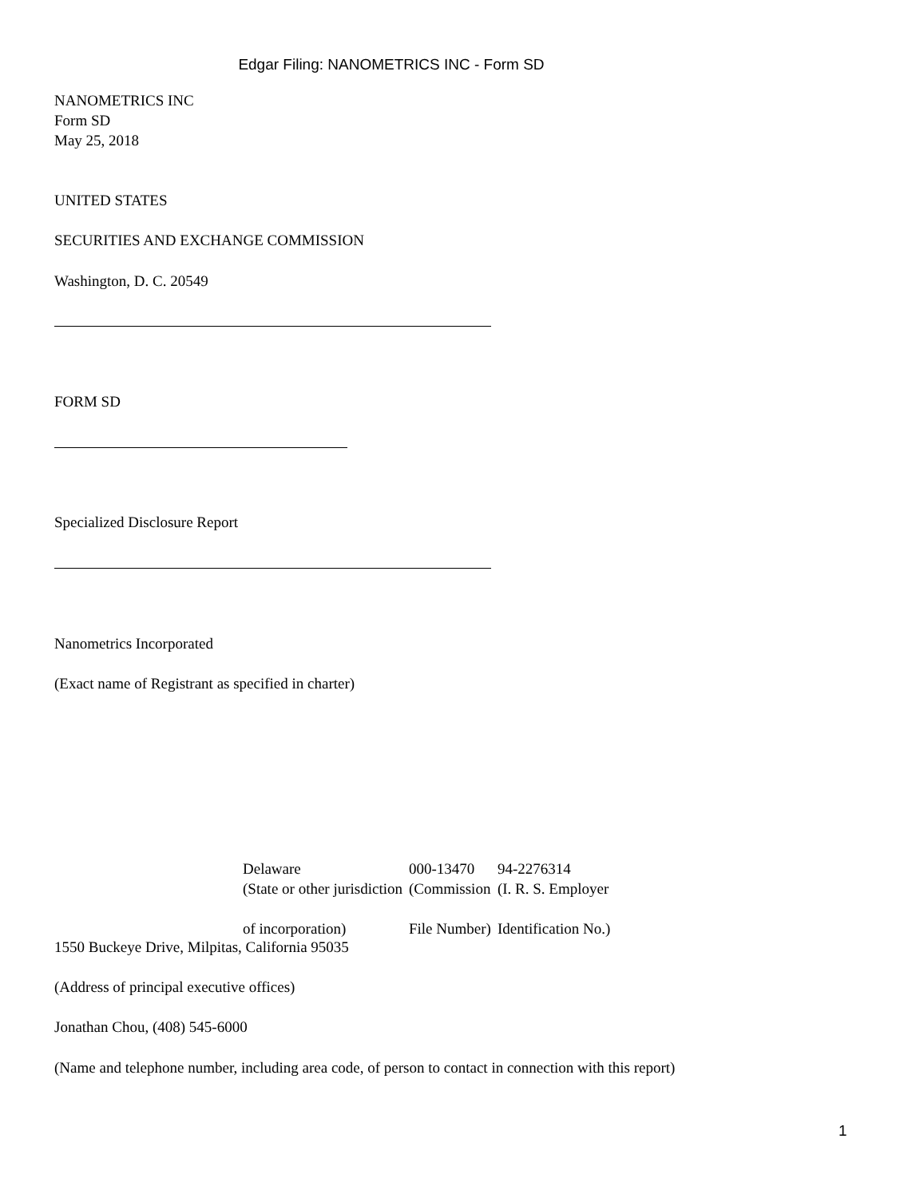Edgar Filing: NANOMETRICS INC - Form SD
NANOMETRICS INC
Form SD
May 25, 2018
UNITED STATES
SECURITIES AND EXCHANGE COMMISSION
Washington, D. C. 20549
FORM SD
Specialized Disclosure Report
Nanometrics Incorporated
(Exact name of Registrant as specified in charter)
| Delaware | 000-13470 | 94-2276314 |
| (State or other jurisdiction of incorporation) | (Commission File Number) | (I. R. S. Employer Identification No.) |
1550 Buckeye Drive, Milpitas, California 95035
(Address of principal executive offices)
Jonathan Chou, (408) 545-6000
(Name and telephone number, including area code, of person to contact in connection with this report)
1